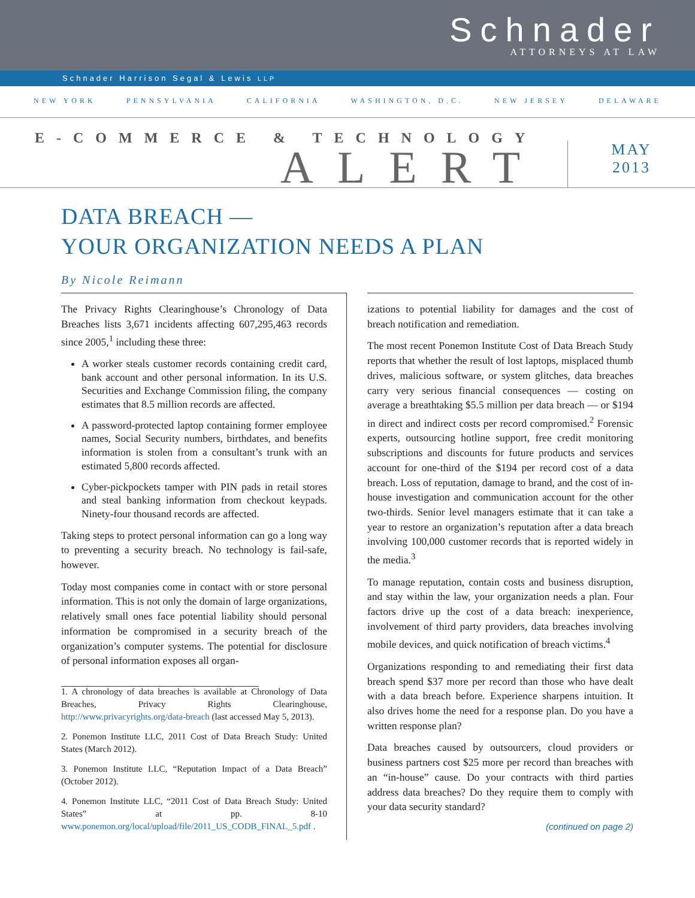Schnader
ATTORNEYS AT LAW
Schnader Harrison Segal & Lewis LLP
NEW YORK PENNSYLVANIA CALIFORNIA WASHINGTON, D.C. NEW JERSEY DELAWARE
E-COMMERCE & TECHNOLOGY
ALERT
MAY
2013
DATA BREACH —
YOUR ORGANIZATION NEEDS A PLAN
By Nicole Reimann
The Privacy Rights Clearinghouse’s Chronology of Data Breaches lists 3,671 incidents affecting 607,295,463 records since 2005,<sup>1</sup> including these three:
A worker steals customer records containing credit card, bank account and other personal information. In its U.S. Securities and Exchange Commission filing, the company estimates that 8.5 million records are affected.
A password-protected laptop containing former employee names, Social Security numbers, birthdates, and benefits information is stolen from a consultant’s trunk with an estimated 5,800 records affected.
Cyber-pickpockets tamper with PIN pads in retail stores and steal banking information from checkout keypads. Ninety-four thousand records are affected.
Taking steps to protect personal information can go a long way to preventing a security breach. No technology is fail-safe, however.
Today most companies come in contact with or store personal information. This is not only the domain of large organizations, relatively small ones face potential liability should personal information be compromised in a security breach of the organization’s computer systems. The potential for disclosure of personal information exposes all organ-
1. A chronology of data breaches is available at Chronology of Data Breaches, Privacy Rights Clearinghouse, http://www.privacyrights.org/data-breach (last accessed May 5, 2013).
2. Ponemon Institute LLC, 2011 Cost of Data Breach Study: United States (March 2012).
3. Ponemon Institute LLC, “Reputation Impact of a Data Breach” (October 2012).
4. Ponemon Institute LLC, “2011 Cost of Data Breach Study: United States” at pp. 8-10 www.ponemon.org/local/upload/file/2011_US_CODB_FINAL_5.pdf .
izations to potential liability for damages and the cost of breach notification and remediation.
The most recent Ponemon Institute Cost of Data Breach Study reports that whether the result of lost laptops, misplaced thumb drives, malicious software, or system glitches, data breaches carry very serious financial consequences — costing on average a breathtaking $5.5 million per data breach — or $194 in direct and indirect costs per record compromised.<sup>2</sup> Forensic experts, outsourcing hotline support, free credit monitoring subscriptions and discounts for future products and services account for one-third of the $194 per record cost of a data breach. Loss of reputation, damage to brand, and the cost of in-house investigation and communication account for the other two-thirds. Senior level managers estimate that it can take a year to restore an organization’s reputation after a data breach involving 100,000 customer records that is reported widely in the media.<sup>3</sup>
To manage reputation, contain costs and business disruption, and stay within the law, your organization needs a plan. Four factors drive up the cost of a data breach: inexperience, involvement of third party providers, data breaches involving mobile devices, and quick notification of breach victims.<sup>4</sup>
Organizations responding to and remediating their first data breach spend $37 more per record than those who have dealt with a data breach before. Experience sharpens intuition. It also drives home the need for a response plan. Do you have a written response plan?
Data breaches caused by outsourcers, cloud providers or business partners cost $25 more per record than breaches with an “in-house” cause. Do your contracts with third parties address data breaches? Do they require them to comply with your data security standard?
(continued on page 2)